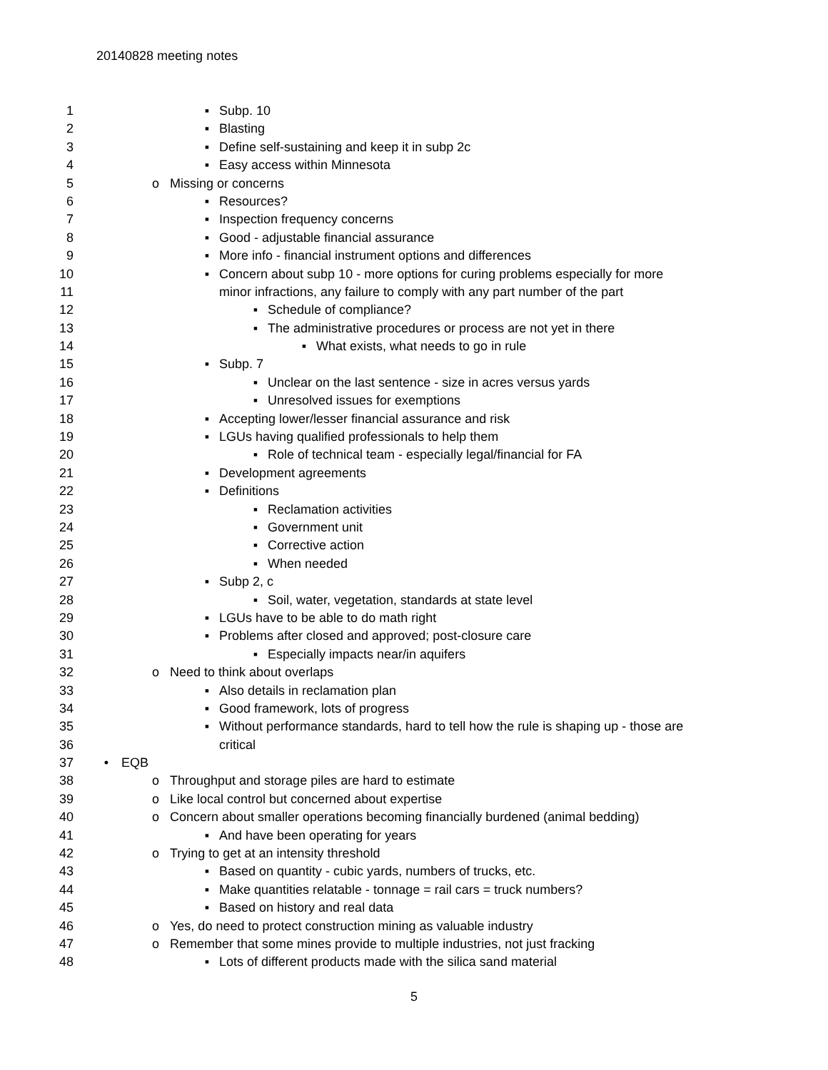20140828 meeting notes
1 ▪ Subp. 10
2 ▪ Blasting
3 ▪ Define self-sustaining and keep it in subp 2c
4 ▪ Easy access within Minnesota
5 o Missing or concerns
6 ▪ Resources?
7 ▪ Inspection frequency concerns
8 ▪ Good - adjustable financial assurance
9 ▪ More info - financial instrument options and differences
10 ▪ Concern about subp 10 - more options for curing problems especially for more
11 minor infractions, any failure to comply with any part number of the part
12 ▪ Schedule of compliance?
13 ▪ The administrative procedures or process are not yet in there
14 ▪ What exists, what needs to go in rule
15 ▪ Subp. 7
16 ▪ Unclear on the last sentence - size in acres versus yards
17 ▪ Unresolved issues for exemptions
18 ▪ Accepting lower/lesser financial assurance and risk
19 ▪ LGUs having qualified professionals to help them
20 ▪ Role of technical team - especially legal/financial for FA
21 ▪ Development agreements
22 ▪ Definitions
23 ▪ Reclamation activities
24 ▪ Government unit
25 ▪ Corrective action
26 ▪ When needed
27 ▪ Subp 2, c
28 ▪ Soil, water, vegetation, standards at state level
29 ▪ LGUs have to be able to do math right
30 ▪ Problems after closed and approved; post-closure care
31 ▪ Especially impacts near/in aquifers
32 o Need to think about overlaps
33 ▪ Also details in reclamation plan
34 ▪ Good framework, lots of progress
35 ▪ Without performance standards, hard to tell how the rule is shaping up - those are
36 critical
37 • EQB
38 o Throughput and storage piles are hard to estimate
39 o Like local control but concerned about expertise
40 o Concern about smaller operations becoming financially burdened (animal bedding)
41 ▪ And have been operating for years
42 o Trying to get at an intensity threshold
43 ▪ Based on quantity - cubic yards, numbers of trucks, etc.
44 ▪ Make quantities relatable - tonnage = rail cars = truck numbers?
45 ▪ Based on history and real data
46 o Yes, do need to protect construction mining as valuable industry
47 o Remember that some mines provide to multiple industries, not just fracking
48 ▪ Lots of different products made with the silica sand material
5